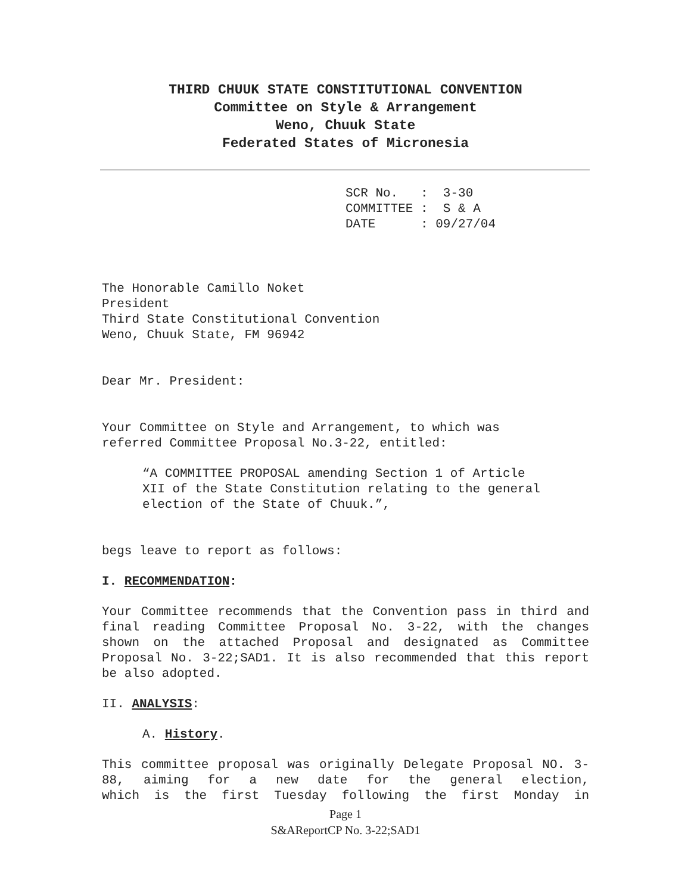THIRD CHUUK STATE CONSTITUTIONAL CONVENTION
Committee on Style & Arrangement
Weno, Chuuk State
Federated States of Micronesia
SCR No. : 3-30 COMMITTEE : S & A DATE : 09/27/04
The Honorable Camillo Noket
President
Third State Constitutional Convention
Weno, Chuuk State, FM 96942
Dear Mr. President:
Your Committee on Style and Arrangement, to which was
referred Committee Proposal No.3-22, entitled:
“A COMMITTEE PROPOSAL amending Section 1 of Article
XII of the State Constitution relating to the general
election of the State of Chuuk.”,
begs leave to report as follows:
I. RECOMMENDATION:
Your Committee recommends that the Convention pass in third and final reading Committee Proposal No. 3-22, with the changes shown on the attached Proposal and designated as Committee Proposal No. 3-22;SAD1. It is also recommended that this report be also adopted.
II. ANALYSIS:
A. History.
This committee proposal was originally Delegate Proposal NO. 3-88, aiming for a new date for the general election, which is the first Tuesday following the first Monday in
Page 1
S&AReportCP No. 3-22;SAD1